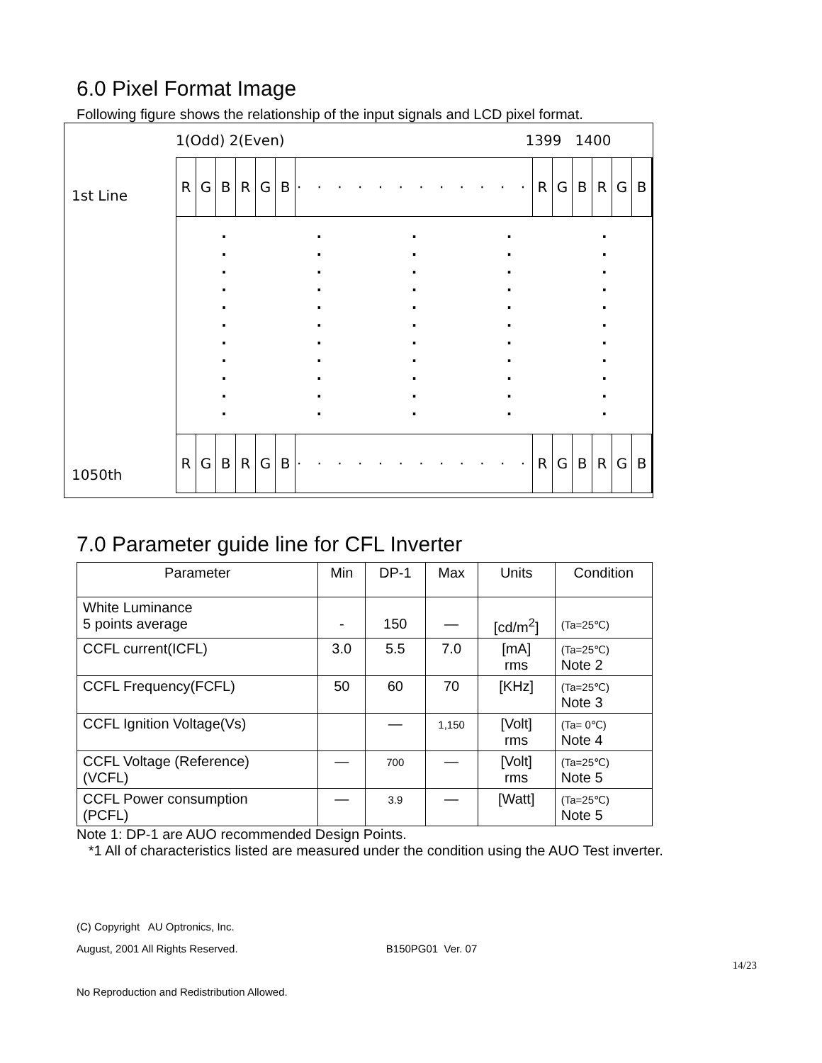6.0 Pixel Format Image
Following figure shows the relationship of the input signals and LCD pixel format.
1st Line
1050th
1(Odd) 2(Even) 1399 1400
RGBRGB · · · · · · · · · · · · RGBRGB
·
·
·
·
·
·
·
·
·
·
·
·
·
·
·
·
·
·
·
·
·
·
·
·
·
·
·
·
·
·
·
·
·
·
·
·
·
·
·
·
·
·
·
·
·
·
·
·
·
·
·
·
·
·
·
RGBRGB · · · · · · · · · · · · RGBRGB
7.0 Parameter guide line for CFL Inverter
| Parameter | Min | DP-1 | Max | Units | Condition |
| --- | --- | --- | --- | --- | --- |
| White Luminance 5 points average | - | 150 | — | [cd/m<sup>2</sup>] | (Ta=25℃) |
| CCFL current(ICFL) | 3.0 | 5.5 | 7.0 | [mA] rms | (Ta=25℃) Note 2 |
| CCFL Frequency(FCFL) | 50 | 60 | 70 | [KHz] | (Ta=25℃) Note 3 |
| CCFL Ignition Voltage(Vs) | | — | 1,150 | [Volt] rms | (Ta= 0℃) Note 4 |
| CCFL Voltage (Reference) (VCFL) | — | 700 | — | [Volt] rms | (Ta=25℃) Note 5 |
| CCFL Power consumption (PCFL) | — | 3.9 | — | [Watt] | (Ta=25℃) Note 5 |
Note 1: DP-1 are AUO recommended Design Points.
*1 All of characteristics listed are measured under the condition using the AUO Test inverter.
(C) Copyright AU Optronics, Inc.
August, 2001 All Rights Reserved. B150PG01 Ver. 07
14/23
No Reproduction and Redistribution Allowed.